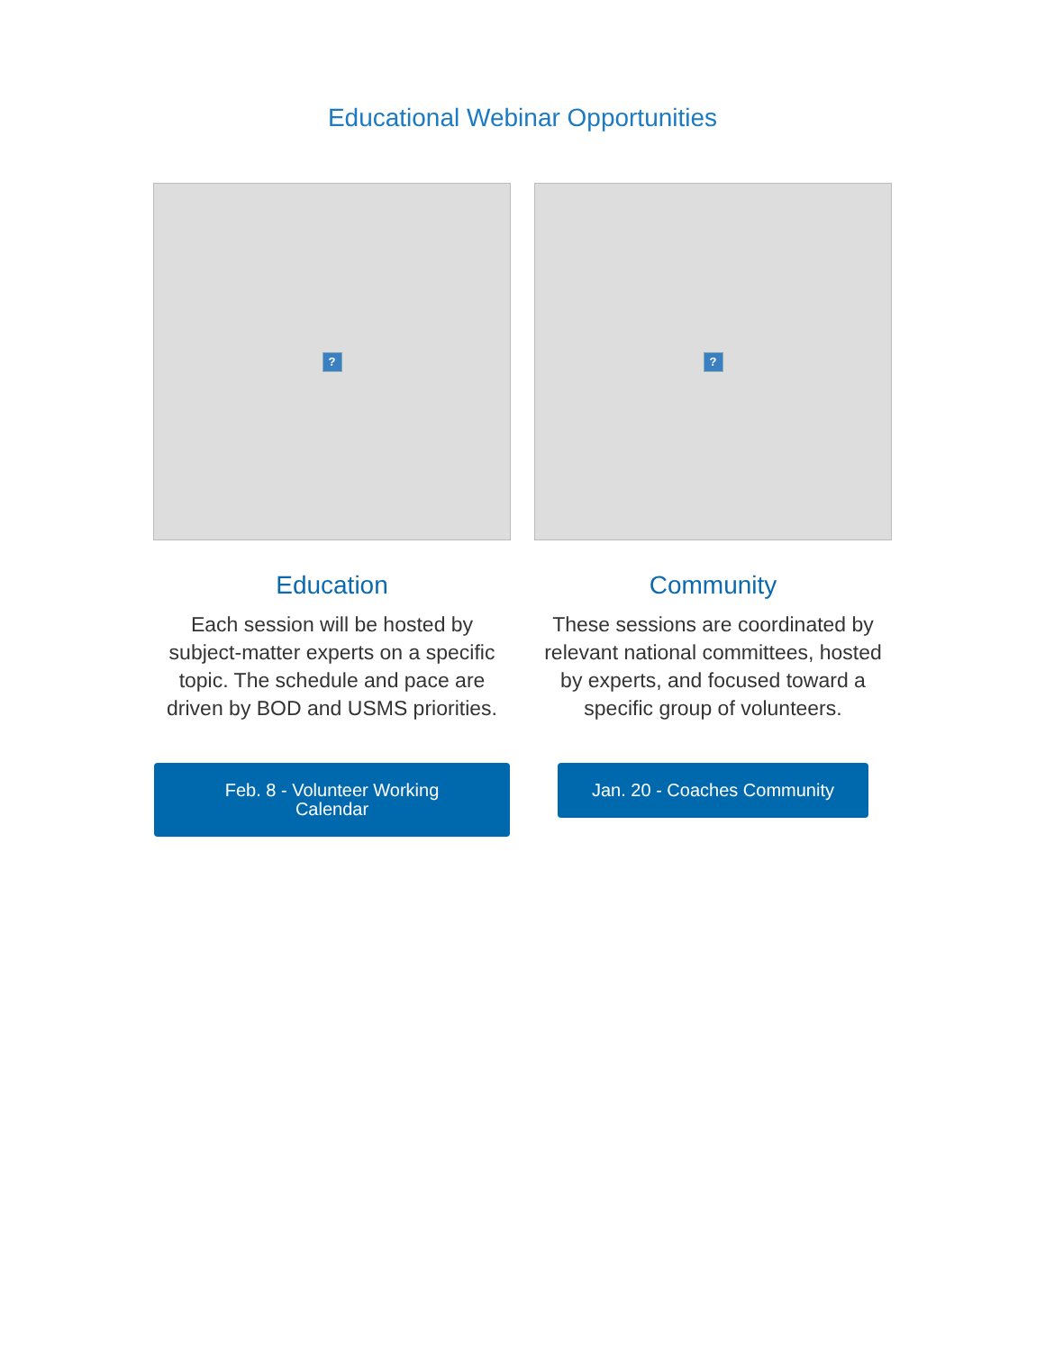Educational Webinar Opportunities
?
Education
Each session will be hosted by subject-matter experts on a specific topic. The schedule and pace are driven by BOD and USMS priorities.
Feb. 8 - Volunteer Working
Calendar
?
Community
These sessions are coordinated by relevant national committees, hosted by experts, and focused toward a specific group of volunteers.
Jan. 20 - Coaches Community